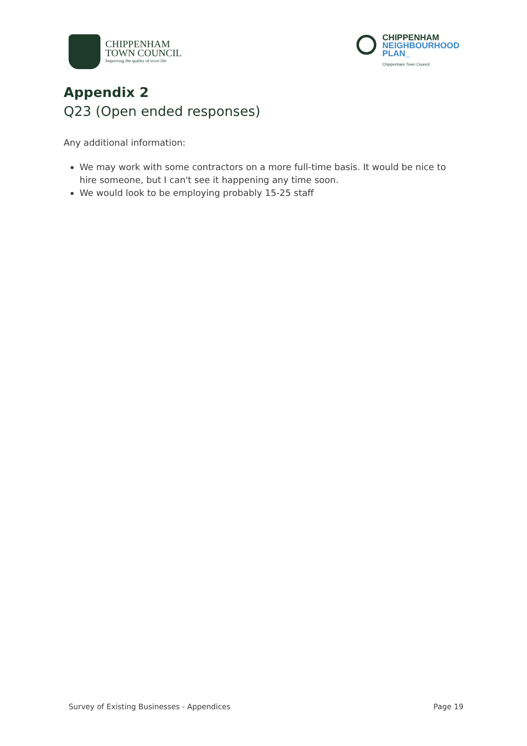CHIPPENHAM
TOWN COUNCIL
Improving the quality of town life
CHIPPENHAM
NEIGHBOURHOOD
PLAN_
Chippenham Town Council
Appendix 2
Q23 (Open ended responses)
Any additional information:
We may work with some contractors on a more full-time basis. It would be nice to hire someone, but I can't see it happening any time soon.
We would look to be employing probably 15-25 staff
Survey of Existing Businesses - Appendices Page 19